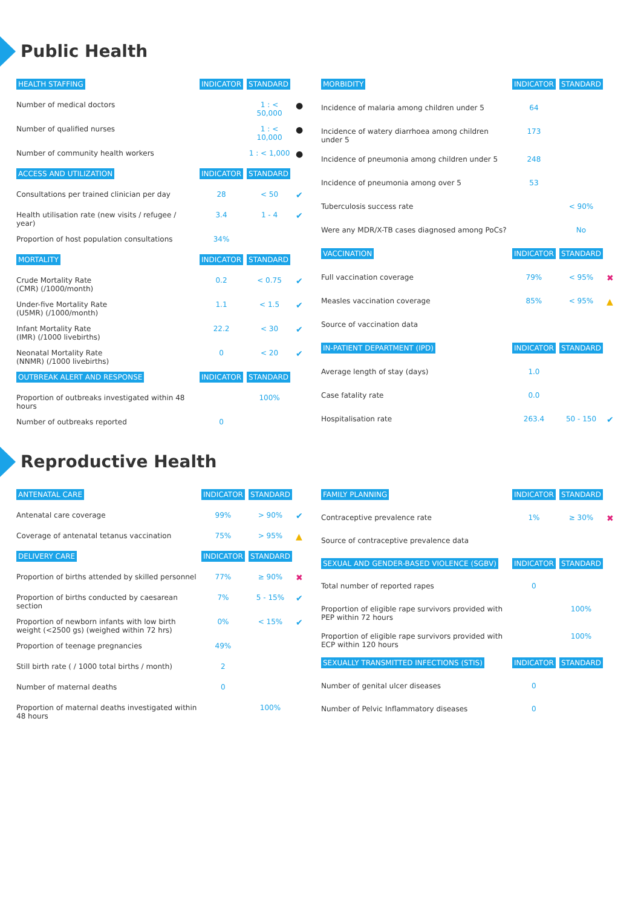Public Health
| HEALTH STAFFING | INDICATOR | STANDARD | |
| --- | --- | --- | --- |
| Number of medical doctors | | 1 : < 50,000 | ● |
| Number of qualified nurses | | 1 : < 10,000 | ● |
| Number of community health workers | | 1 : < 1,000 | ● |
| ACCESS AND UTILIZATION | INDICATOR | STANDARD | |
| Consultations per trained clinician per day | 28 | < 50 | ✔ |
| Health utilisation rate (new visits / refugee / year) | 3.4 | 1 - 4 | ✔ |
| Proportion of host population consultations | 34% | | |
| MORTALITY | INDICATOR | STANDARD | |
| Crude Mortality Rate (CMR) (/1000/month) | 0.2 | < 0.75 | ✔ |
| Under-five Mortality Rate (U5MR) (/1000/month) | 1.1 | < 1.5 | ✔ |
| Infant Mortality Rate (IMR) (/1000 livebirths) | 22.2 | < 30 | ✔ |
| Neonatal Mortality Rate (NNMR) (/1000 livebirths) | 0 | < 20 | ✔ |
| OUTBREAK ALERT AND RESPONSE | INDICATOR | STANDARD | |
| Proportion of outbreaks investigated within 48 hours | | 100% | |
| Number of outbreaks reported | 0 | | |
| MORBIDITY | INDICATOR | STANDARD | |
| --- | --- | --- | --- |
| Incidence of malaria among children under 5 | 64 | | |
| Incidence of watery diarrhoea among children under 5 | 173 | | |
| Incidence of pneumonia among children under 5 | 248 | | |
| Incidence of pneumonia among over 5 | 53 | | |
| Tuberculosis success rate | | < 90% | |
| Were any MDR/X-TB cases diagnosed among PoCs? | | No | |
| VACCINATION | INDICATOR | STANDARD | |
| Full vaccination coverage | 79% | < 95% | ✖ |
| Measles vaccination coverage | 85% | < 95% | ▲ |
| Source of vaccination data | | | |
| IN-PATIENT DEPARTMENT (IPD) | INDICATOR | STANDARD | |
| Average length of stay (days) | 1.0 | | |
| Case fatality rate | 0.0 | | |
| Hospitalisation rate | 263.4 | 50 - 150 | ✔ |
Reproductive Health
| ANTENATAL CARE | INDICATOR | STANDARD | |
| --- | --- | --- | --- |
| Antenatal care coverage | 99% | > 90% | ✔ |
| Coverage of antenatal tetanus vaccination | 75% | > 95% | ▲ |
| DELIVERY CARE | INDICATOR | STANDARD | |
| Proportion of births attended by skilled personnel | 77% | ≥ 90% | ✖ |
| Proportion of births conducted by caesarean section | 7% | 5 - 15% | ✔ |
| Proportion of newborn infants with low birth weight (<2500 gs) (weighed within 72 hrs) | 0% | < 15% | ✔ |
| Proportion of teenage pregnancies | 49% | | |
| Still birth rate ( / 1000 total births / month) | 2 | | |
| Number of maternal deaths | 0 | | |
| Proportion of maternal deaths investigated within 48 hours | | 100% | |
| FAMILY PLANNING | INDICATOR | STANDARD | |
| --- | --- | --- | --- |
| Contraceptive prevalence rate | 1% | ≥ 30% | ✖ |
| Source of contraceptive prevalence data | | | |
| SEXUAL AND GENDER-BASED VIOLENCE (SGBV) | INDICATOR | STANDARD | |
| Total number of reported rapes | 0 | | |
| Proportion of eligible rape survivors provided with PEP within 72 hours | | 100% | |
| Proportion of eligible rape survivors provided with ECP within 120 hours | | 100% | |
| SEXUALLY TRANSMITTED INFECTIONS (STIS) | INDICATOR | STANDARD | |
| Number of genital ulcer diseases | 0 | | |
| Number of Pelvic Inflammatory diseases | 0 | | |